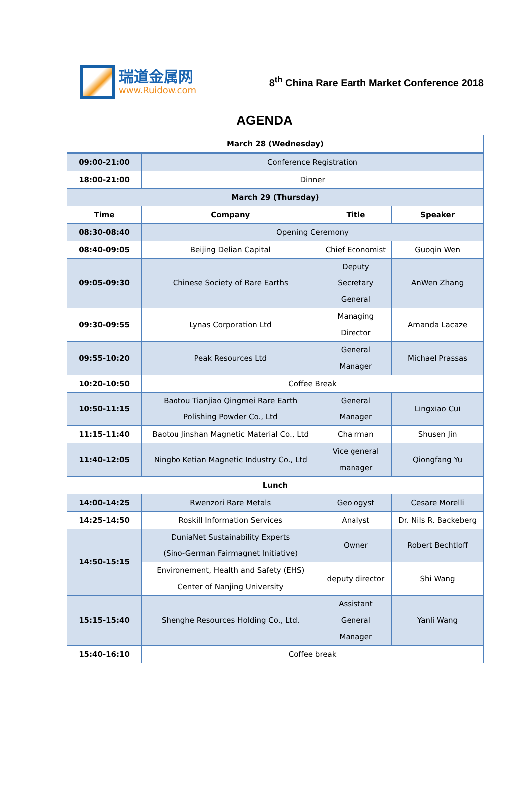瑞道金属网
www.Ruidow.com
8<sup>th</sup> China Rare Earth Market Conference 2018
AGENDA
| March 28 (Wednesday) | | | |
| --- | --- | --- | --- |
| 09:00-21:00 | Conference Registration | | |
| 18:00-21:00 | Dinner | | |
| March 29 (Thursday) | | | |
| Time | Company | Title | Speaker |
| 08:30-08:40 | Opening Ceremony | | |
| 08:40-09:05 | Beijing Delian Capital | Chief Economist | Guoqin Wen |
| 09:05-09:30 | Chinese Society of Rare Earths | Deputy Secretary General | AnWen Zhang |
| 09:30-09:55 | Lynas Corporation Ltd | Managing Director | Amanda Lacaze |
| 09:55-10:20 | Peak Resources Ltd | General Manager | Michael Prassas |
| 10:20-10:50 | Coffee Break | | |
| 10:50-11:15 | Baotou Tianjiao Qingmei Rare Earth Polishing Powder Co., Ltd | General Manager | Lingxiao Cui |
| 11:15-11:40 | Baotou Jinshan Magnetic Material Co., Ltd | Chairman | Shusen Jin |
| 11:40-12:05 | Ningbo Ketian Magnetic Industry Co., Ltd | Vice general manager | Qiongfang Yu |
| Lunch | | | |
| 14:00-14:25 | Rwenzori Rare Metals | Geologyst | Cesare Morelli |
| 14:25-14:50 | Roskill Information Services | Analyst | Dr. Nils R. Backeberg |
| 14:50-15:15 | DuniaNet Sustainability Experts (Sino-German Fairmagnet Initiative) | Owner | Robert Bechtloff |
| | Environement, Health and Safety (EHS) Center of Nanjing University | deputy director | Shi Wang |
| 15:15-15:40 | Shenghe Resources Holding Co., Ltd. | Assistant General Manager | Yanli Wang |
| 15:40-16:10 | Coffee break | | |